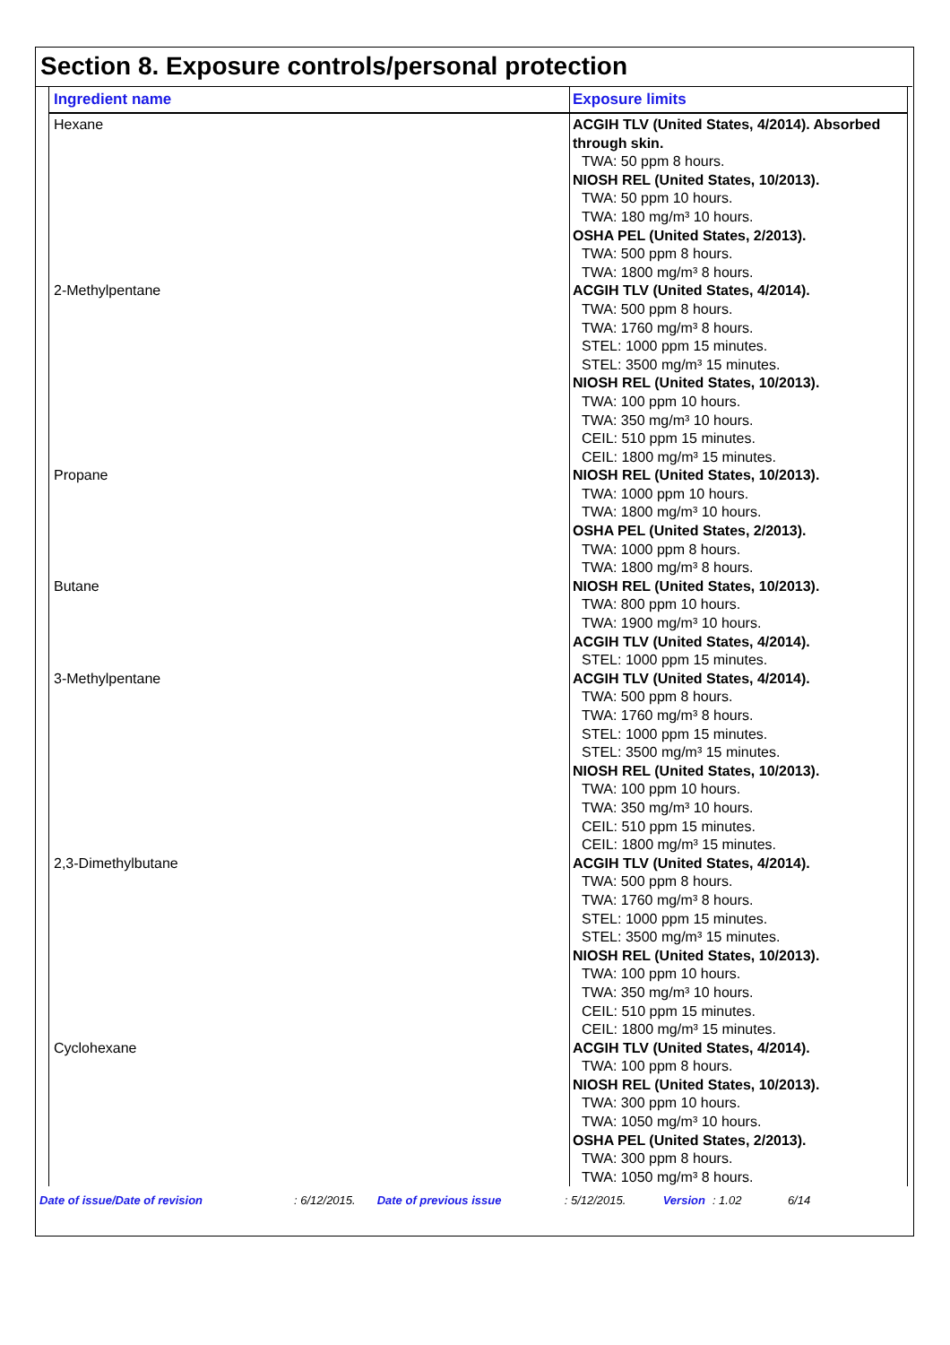Section 8. Exposure controls/personal protection
| Ingredient name | Exposure limits |
| --- | --- |
| Hexane | ACGIH TLV (United States, 4/2014). Absorbed through skin. TWA: 50 ppm 8 hours. NIOSH REL (United States, 10/2013). TWA: 50 ppm 10 hours. TWA: 180 mg/m³ 10 hours. OSHA PEL (United States, 2/2013). TWA: 500 ppm 8 hours. TWA: 1800 mg/m³ 8 hours. |
| 2-Methylpentane | ACGIH TLV (United States, 4/2014). TWA: 500 ppm 8 hours. TWA: 1760 mg/m³ 8 hours. STEL: 1000 ppm 15 minutes. STEL: 3500 mg/m³ 15 minutes. NIOSH REL (United States, 10/2013). TWA: 100 ppm 10 hours. TWA: 350 mg/m³ 10 hours. CEIL: 510 ppm 15 minutes. CEIL: 1800 mg/m³ 15 minutes. |
| Propane | NIOSH REL (United States, 10/2013). TWA: 1000 ppm 10 hours. TWA: 1800 mg/m³ 10 hours. OSHA PEL (United States, 2/2013). TWA: 1000 ppm 8 hours. TWA: 1800 mg/m³ 8 hours. |
| Butane | NIOSH REL (United States, 10/2013). TWA: 800 ppm 10 hours. TWA: 1900 mg/m³ 10 hours. ACGIH TLV (United States, 4/2014). STEL: 1000 ppm 15 minutes. |
| 3-Methylpentane | ACGIH TLV (United States, 4/2014). TWA: 500 ppm 8 hours. TWA: 1760 mg/m³ 8 hours. STEL: 1000 ppm 15 minutes. STEL: 3500 mg/m³ 15 minutes. NIOSH REL (United States, 10/2013). TWA: 100 ppm 10 hours. TWA: 350 mg/m³ 10 hours. CEIL: 510 ppm 15 minutes. CEIL: 1800 mg/m³ 15 minutes. |
| 2,3-Dimethylbutane | ACGIH TLV (United States, 4/2014). TWA: 500 ppm 8 hours. TWA: 1760 mg/m³ 8 hours. STEL: 1000 ppm 15 minutes. STEL: 3500 mg/m³ 15 minutes. NIOSH REL (United States, 10/2013). TWA: 100 ppm 10 hours. TWA: 350 mg/m³ 10 hours. CEIL: 510 ppm 15 minutes. CEIL: 1800 mg/m³ 15 minutes. |
| Cyclohexane | ACGIH TLV (United States, 4/2014). TWA: 100 ppm 8 hours. NIOSH REL (United States, 10/2013). TWA: 300 ppm 10 hours. TWA: 1050 mg/m³ 10 hours. OSHA PEL (United States, 2/2013). TWA: 300 ppm 8 hours. TWA: 1050 mg/m³ 8 hours. |
Date of issue/Date of revision: 6/12/2015. Date of previous issue: 5/12/2015. Version: 1.02 6/14